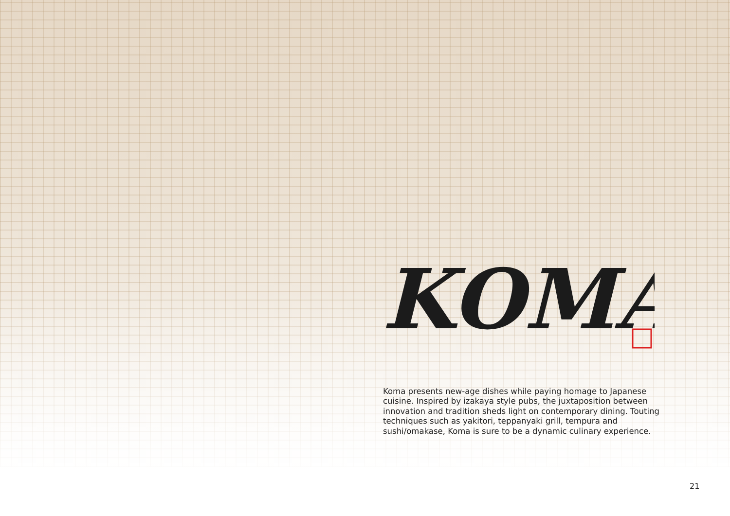KOMA
Koma presents new-age dishes while paying homage to Japanese cuisine. Inspired by izakaya style pubs, the juxtaposition between innovation and tradition sheds light on contemporary dining. Touting techniques such as yakitori, teppanyaki grill, tempura and sushi/omakase, Koma is sure to be a dynamic culinary experience.
21